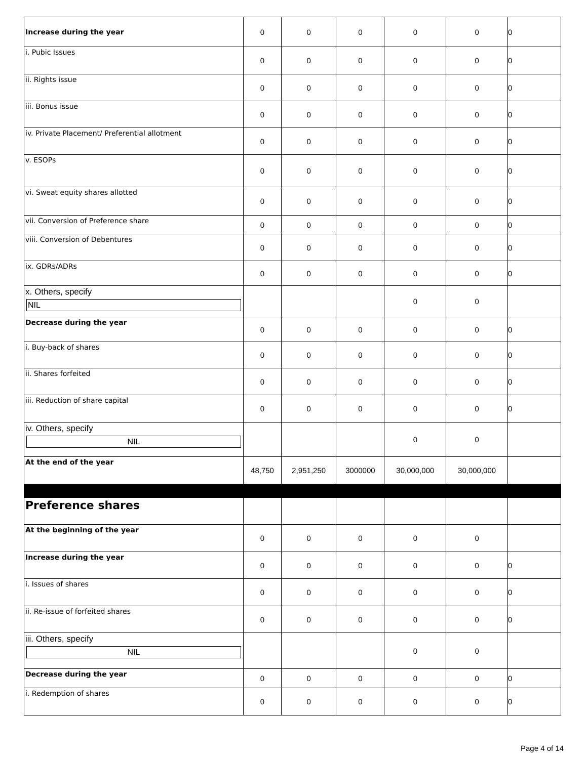| Increase during the year | 0 | 0 | 0 | 0 | 0 | 0 |
| i. Pubic Issues | 0 | 0 | 0 | 0 | 0 | 0 |
| ii. Rights issue | 0 | 0 | 0 | 0 | 0 | 0 |
| iii. Bonus issue | 0 | 0 | 0 | 0 | 0 | 0 |
| iv. Private Placement/ Preferential allotment | 0 | 0 | 0 | 0 | 0 | 0 |
| v. ESOPs | 0 | 0 | 0 | 0 | 0 | 0 |
| vi. Sweat equity shares allotted | 0 | 0 | 0 | 0 | 0 | 0 |
| vii. Conversion of Preference share | 0 | 0 | 0 | 0 | 0 | 0 |
| viii. Conversion of Debentures | 0 | 0 | 0 | 0 | 0 | 0 |
| ix. GDRs/ADRs | 0 | 0 | 0 | 0 | 0 | 0 |
| x. Others, specify NIL | | | | 0 | 0 | |
| Decrease during the year | 0 | 0 | 0 | 0 | 0 | 0 |
| i. Buy-back of shares | 0 | 0 | 0 | 0 | 0 | 0 |
| ii. Shares forfeited | 0 | 0 | 0 | 0 | 0 | 0 |
| iii. Reduction of share capital | 0 | 0 | 0 | 0 | 0 | 0 |
| iv. Others, specify NIL | | | | 0 | 0 | |
| At the end of the year | 48,750 | 2,951,250 | 3000000 | 30,000,000 | 30,000,000 | |
| Preference shares | | | | | | |
| At the beginning of the year | 0 | 0 | 0 | 0 | 0 | |
| Increase during the year | 0 | 0 | 0 | 0 | 0 | 0 |
| i. Issues of shares | 0 | 0 | 0 | 0 | 0 | 0 |
| ii. Re-issue of forfeited shares | 0 | 0 | 0 | 0 | 0 | 0 |
| iii. Others, specify NIL | | | | 0 | 0 | |
| Decrease during the year | 0 | 0 | 0 | 0 | 0 | 0 |
| i. Redemption of shares | 0 | 0 | 0 | 0 | 0 | 0 |
Page 4 of 14